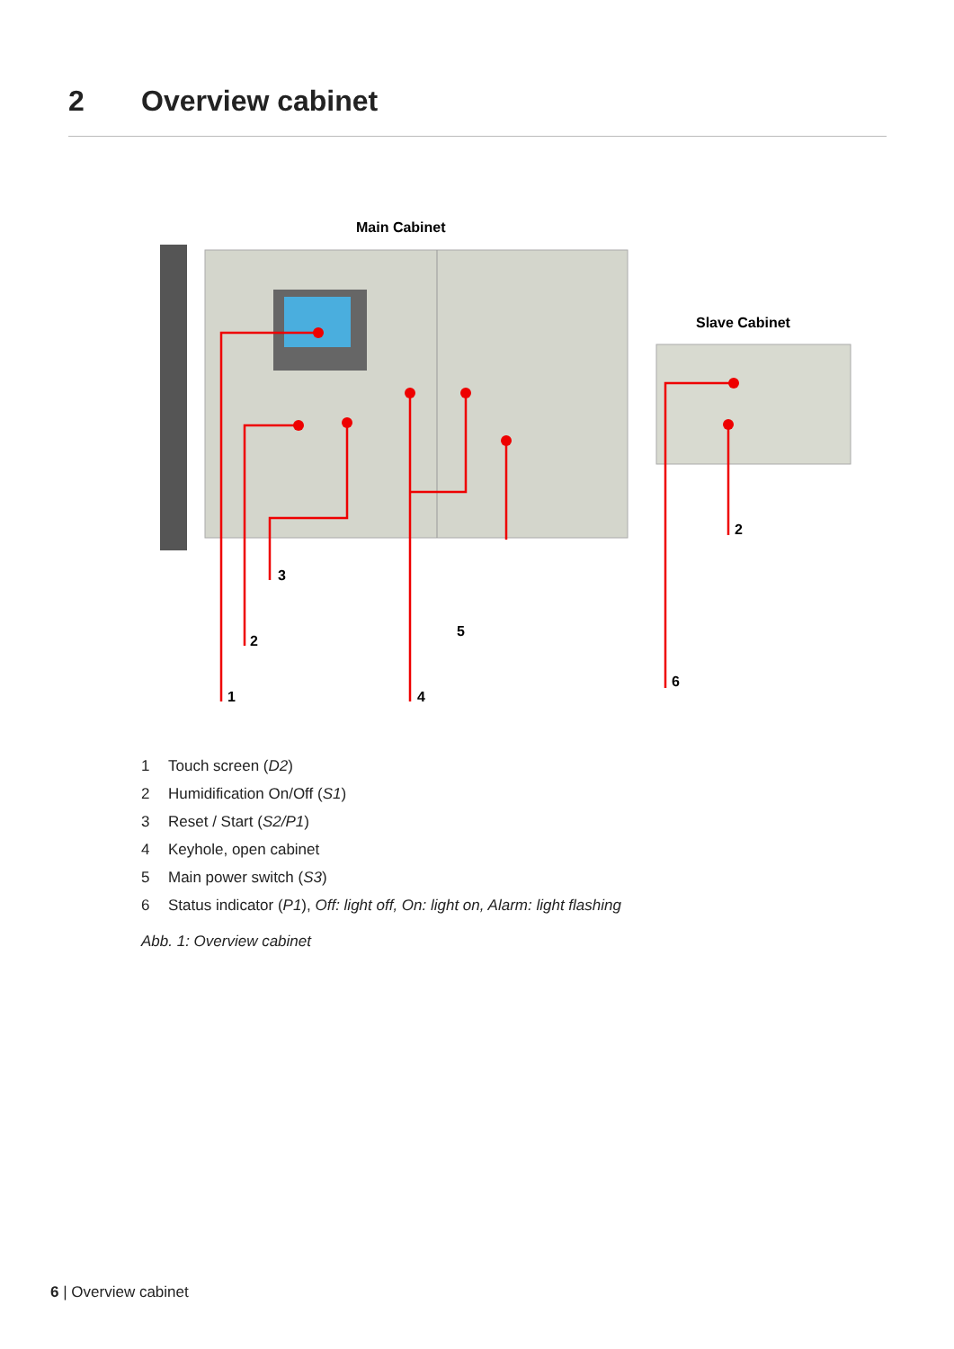2 Overview cabinet
Main Cabinet
Slave Cabinet
3
2
1
4
5
6
2
1 Touch screen (D2)
2 Humidification On/Off (S1)
3 Reset / Start (S2/P1)
4 Keyhole, open cabinet
5 Main power switch (S3)
6 Status indicator (P1), Off: light off, On: light on, Alarm: light flashing
Abb. 1: Overview cabinet
6 | Overview cabinet